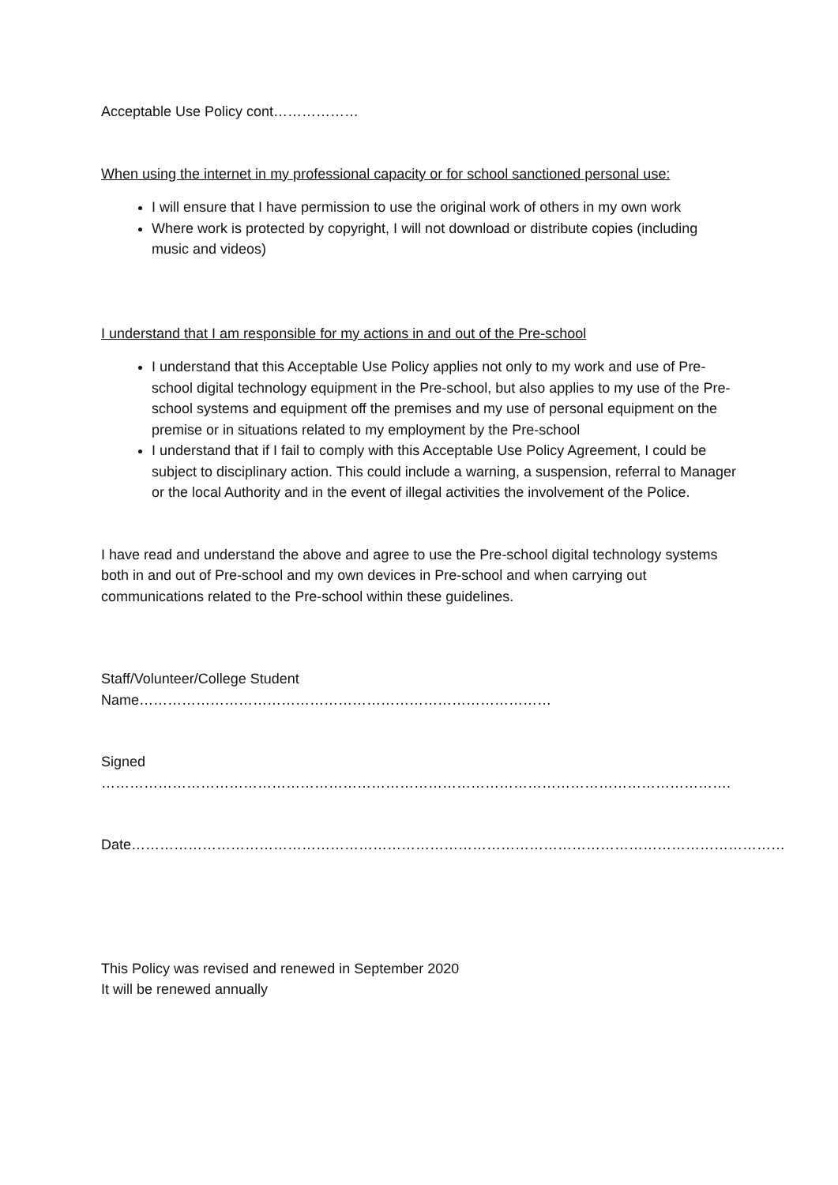Acceptable Use Policy cont………………
When using the internet in my professional capacity or for school sanctioned personal use:
I will ensure that I have permission to use the original work of others in my own work
Where work is protected by copyright, I will not download or distribute copies (including music and videos)
I understand that I am responsible for my actions in and out of the Pre-school
I understand that this Acceptable Use Policy applies not only to my work and use of Pre-school digital technology equipment in the Pre-school, but also applies to my use of the Pre-school systems and equipment off the premises and my use of personal equipment on the premise or in situations related to my employment by the Pre-school
I understand that if I fail to comply with this Acceptable Use Policy Agreement, I could be subject to disciplinary action. This could include a warning, a suspension, referral to Manager or the local Authority and in the event of illegal activities the involvement of the Police.
I have read and understand the above and agree to use the Pre-school digital technology systems both in and out of Pre-school and my own devices in Pre-school and when carrying out communications related to the Pre-school within these guidelines.
Staff/Volunteer/College Student Name……………………………………………………………………………
Signed …………………………………………………………………………………………………………………….
Date…………………………………………………………………………………………………………………………
This Policy was revised and renewed in September 2020
It will be renewed annually